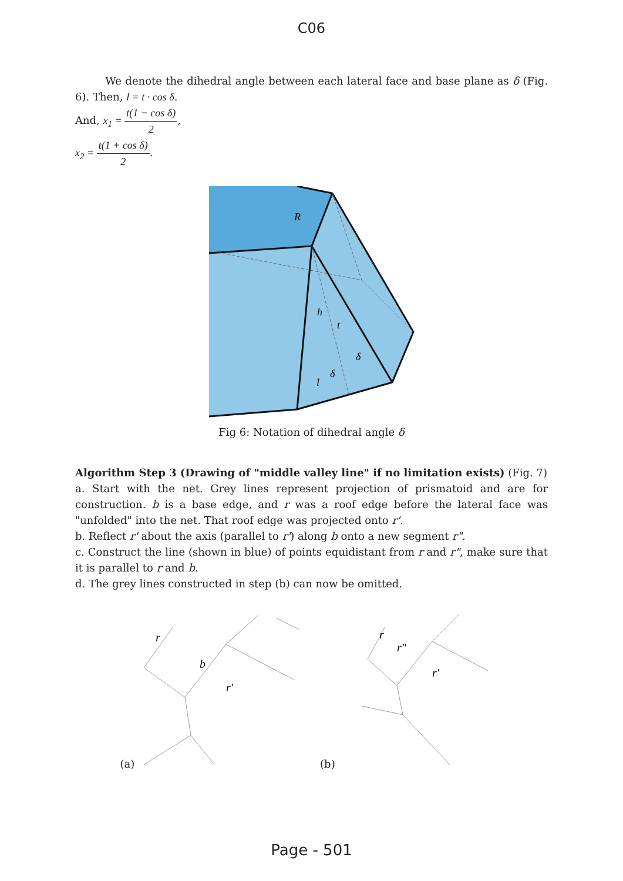C06
We denote the dihedral angle between each lateral face and base plane as δ (Fig. 6). Then, l = t · cos δ.
And, x<sub>1</sub> = t(1 − cos δ) 2,
x<sub>2</sub> = t(1 + cos δ) 2.
R
h
t
δ
δ
l
Fig 6: Notation of dihedral angle δ
Algorithm Step 3 (Drawing of "middle valley line" if no limitation exists) (Fig. 7)
a. Start with the net. Grey lines represent projection of prismatoid and are for construction. b is a base edge, and r was a roof edge before the lateral face was "unfolded" into the net. That roof edge was projected onto r'.
b. Reflect r' about the axis (parallel to r') along b onto a new segment r".
c. Construct the line (shown in blue) of points equidistant from r and r", make sure that it is parallel to r and b.
d. The grey lines constructed in step (b) can now be omitted.
(a)
r
b
r'
(b)
r
r"
r'
Page - 501